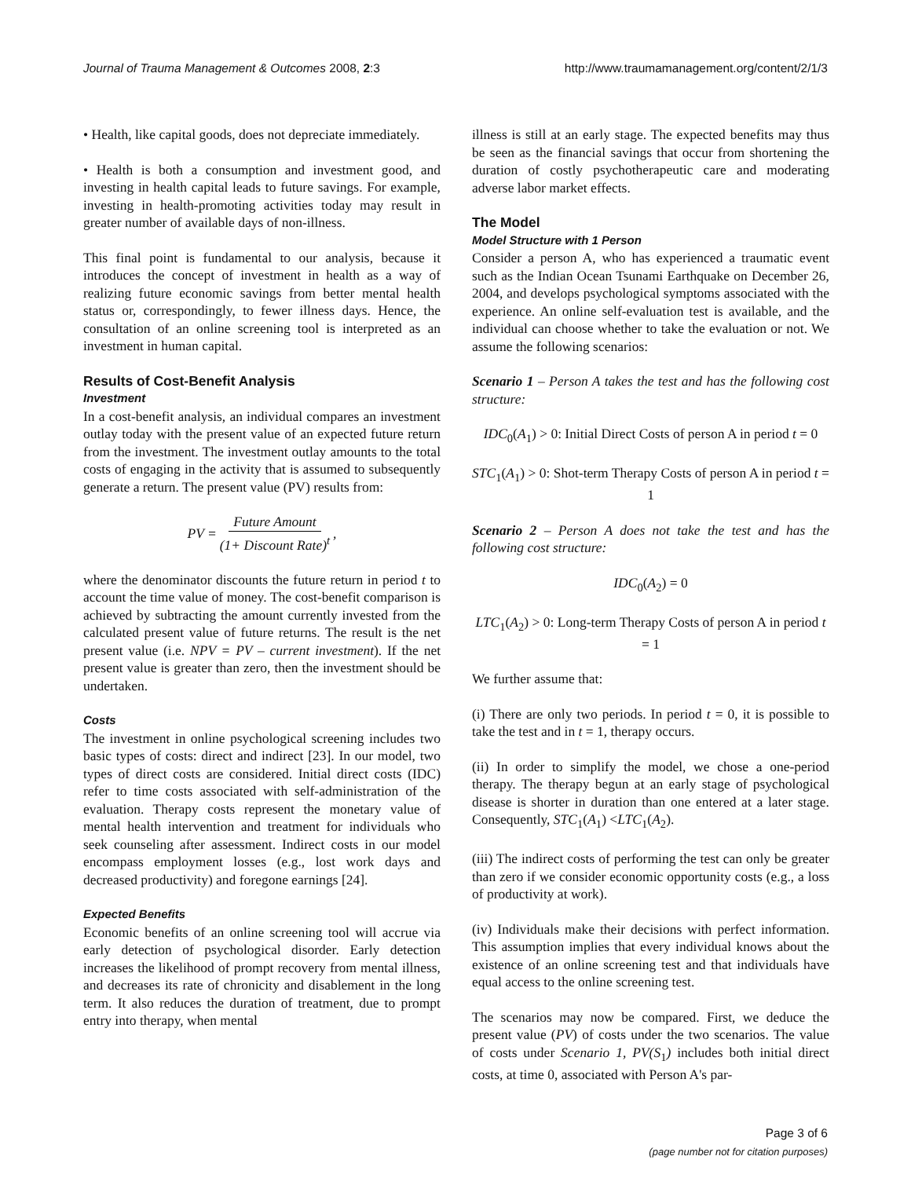Journal of Trauma Management & Outcomes 2008, 2:3 http://www.traumamanagement.org/content/2/1/3
• Health, like capital goods, does not depreciate immediately.
• Health is both a consumption and investment good, and investing in health capital leads to future savings. For example, investing in health-promoting activities today may result in greater number of available days of non-illness.
This final point is fundamental to our analysis, because it introduces the concept of investment in health as a way of realizing future economic savings from better mental health status or, correspondingly, to fewer illness days. Hence, the consultation of an online screening tool is interpreted as an investment in human capital.
Results of Cost-Benefit Analysis
Investment
In a cost-benefit analysis, an individual compares an investment outlay today with the present value of an expected future return from the investment. The investment outlay amounts to the total costs of engaging in the activity that is assumed to subsequently generate a return. The present value (PV) results from:
PV = Future Amount (1+ Discount Rate)<sup>t</sup>,
where the denominator discounts the future return in period t to account the time value of money. The cost-benefit comparison is achieved by subtracting the amount currently invested from the calculated present value of future returns. The result is the net present value (i.e. NPV = PV – current investment). If the net present value is greater than zero, then the investment should be undertaken.
Costs
The investment in online psychological screening includes two basic types of costs: direct and indirect [23]. In our model, two types of direct costs are considered. Initial direct costs (IDC) refer to time costs associated with self-administration of the evaluation. Therapy costs represent the monetary value of mental health intervention and treatment for individuals who seek counseling after assessment. Indirect costs in our model encompass employment losses (e.g., lost work days and decreased productivity) and foregone earnings [24].
Expected Benefits
Economic benefits of an online screening tool will accrue via early detection of psychological disorder. Early detection increases the likelihood of prompt recovery from mental illness, and decreases its rate of chronicity and disablement in the long term. It also reduces the duration of treatment, due to prompt entry into therapy, when mental
illness is still at an early stage. The expected benefits may thus be seen as the financial savings that occur from shortening the duration of costly psychotherapeutic care and moderating adverse labor market effects.
The Model
Model Structure with 1 Person
Consider a person A, who has experienced a traumatic event such as the Indian Ocean Tsunami Earthquake on December 26, 2004, and develops psychological symptoms associated with the experience. An online self-evaluation test is available, and the individual can choose whether to take the evaluation or not. We assume the following scenarios:
Scenario 1 – Person A takes the test and has the following cost structure:
IDC<sub>0</sub>(A<sub>1</sub>) > 0: Initial Direct Costs of person A in period t = 0
STC<sub>1</sub>(A<sub>1</sub>) > 0: Shot-term Therapy Costs of person A in period t = 1
Scenario 2 – Person A does not take the test and has the following cost structure:
IDC<sub>0</sub>(A<sub>2</sub>) = 0
LTC<sub>1</sub>(A<sub>2</sub>) > 0: Long-term Therapy Costs of person A in period t = 1
We further assume that:
(i) There are only two periods. In period t = 0, it is possible to take the test and in t = 1, therapy occurs.
(ii) In order to simplify the model, we chose a one-period therapy. The therapy begun at an early stage of psychological disease is shorter in duration than one entered at a later stage. Consequently, STC<sub>1</sub>(A<sub>1</sub>) <LTC<sub>1</sub>(A<sub>2</sub>).
(iii) The indirect costs of performing the test can only be greater than zero if we consider economic opportunity costs (e.g., a loss of productivity at work).
(iv) Individuals make their decisions with perfect information. This assumption implies that every individual knows about the existence of an online screening test and that individuals have equal access to the online screening test.
The scenarios may now be compared. First, we deduce the present value (PV) of costs under the two scenarios. The value of costs under Scenario 1, PV(S<sub>1</sub>) includes both initial direct costs, at time 0, associated with Person A's par-
Page 3 of 6
(page number not for citation purposes)